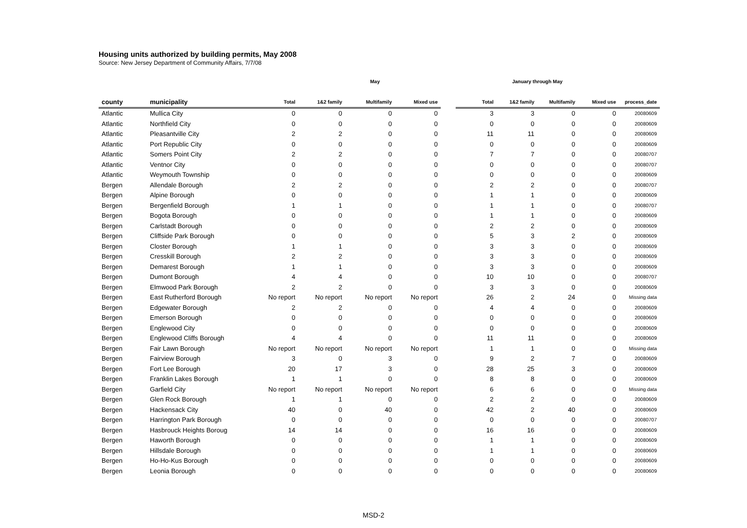Housing units authorized by building permits, May 2008
Source: New Jersey Department of Community Affairs, 7/7/08
| | | May | | | | | January through May | | | | |
| --- | --- | --- | --- | --- | --- | --- | --- | --- | --- | --- | --- |
| county | municipality | Total | 1&2 family | Multifamily | Mixed use | | Total | 1&2 family | Multifamily | Mixed use | process_date |
| Atlantic | Mullica City | 0 | 0 | 0 | 0 | | 3 | 3 | 0 | 0 | 20080609 |
| Atlantic | Northfield City | 0 | 0 | 0 | 0 | | 0 | 0 | 0 | 0 | 20080609 |
| Atlantic | Pleasantville City | 2 | 2 | 0 | 0 | | 11 | 11 | 0 | 0 | 20080609 |
| Atlantic | Port Republic City | 0 | 0 | 0 | 0 | | 0 | 0 | 0 | 0 | 20080609 |
| Atlantic | Somers Point City | 2 | 2 | 0 | 0 | | 7 | 7 | 0 | 0 | 20080707 |
| Atlantic | Ventnor City | 0 | 0 | 0 | 0 | | 0 | 0 | 0 | 0 | 20080707 |
| Atlantic | Weymouth Township | 0 | 0 | 0 | 0 | | 0 | 0 | 0 | 0 | 20080609 |
| Bergen | Allendale Borough | 2 | 2 | 0 | 0 | | 2 | 2 | 0 | 0 | 20080707 |
| Bergen | Alpine Borough | 0 | 0 | 0 | 0 | | 1 | 1 | 0 | 0 | 20080609 |
| Bergen | Bergenfield Borough | 1 | 1 | 0 | 0 | | 1 | 1 | 0 | 0 | 20080707 |
| Bergen | Bogota Borough | 0 | 0 | 0 | 0 | | 1 | 1 | 0 | 0 | 20080609 |
| Bergen | Carlstadt Borough | 0 | 0 | 0 | 0 | | 2 | 2 | 0 | 0 | 20080609 |
| Bergen | Cliffside Park Borough | 0 | 0 | 0 | 0 | | 5 | 3 | 2 | 0 | 20080609 |
| Bergen | Closter Borough | 1 | 1 | 0 | 0 | | 3 | 3 | 0 | 0 | 20080609 |
| Bergen | Cresskill Borough | 2 | 2 | 0 | 0 | | 3 | 3 | 0 | 0 | 20080609 |
| Bergen | Demarest Borough | 1 | 1 | 0 | 0 | | 3 | 3 | 0 | 0 | 20080609 |
| Bergen | Dumont Borough | 4 | 4 | 0 | 0 | | 10 | 10 | 0 | 0 | 20080707 |
| Bergen | Elmwood Park Borough | 2 | 2 | 0 | 0 | | 3 | 3 | 0 | 0 | 20080609 |
| Bergen | East Rutherford Borough | No report | No report | No report | No report | | 26 | 2 | 24 | 0 | Missing data |
| Bergen | Edgewater Borough | 2 | 2 | 0 | 0 | | 4 | 4 | 0 | 0 | 20080609 |
| Bergen | Emerson Borough | 0 | 0 | 0 | 0 | | 0 | 0 | 0 | 0 | 20080609 |
| Bergen | Englewood City | 0 | 0 | 0 | 0 | | 0 | 0 | 0 | 0 | 20080609 |
| Bergen | Englewood Cliffs Borough | 4 | 4 | 0 | 0 | | 11 | 11 | 0 | 0 | 20080609 |
| Bergen | Fair Lawn Borough | No report | No report | No report | No report | | 1 | 1 | 0 | 0 | Missing data |
| Bergen | Fairview Borough | 3 | 0 | 3 | 0 | | 9 | 2 | 7 | 0 | 20080609 |
| Bergen | Fort Lee Borough | 20 | 17 | 3 | 0 | | 28 | 25 | 3 | 0 | 20080609 |
| Bergen | Franklin Lakes Borough | 1 | 1 | 0 | 0 | | 8 | 8 | 0 | 0 | 20080609 |
| Bergen | Garfield City | No report | No report | No report | No report | | 6 | 6 | 0 | 0 | Missing data |
| Bergen | Glen Rock Borough | 1 | 1 | 0 | 0 | | 2 | 2 | 0 | 0 | 20080609 |
| Bergen | Hackensack City | 40 | 0 | 40 | 0 | | 42 | 2 | 40 | 0 | 20080609 |
| Bergen | Harrington Park Borough | 0 | 0 | 0 | 0 | | 0 | 0 | 0 | 0 | 20080707 |
| Bergen | Hasbrouck Heights Boroug | 14 | 14 | 0 | 0 | | 16 | 16 | 0 | 0 | 20080609 |
| Bergen | Haworth Borough | 0 | 0 | 0 | 0 | | 1 | 1 | 0 | 0 | 20080609 |
| Bergen | Hillsdale Borough | 0 | 0 | 0 | 0 | | 1 | 1 | 0 | 0 | 20080609 |
| Bergen | Ho-Ho-Kus Borough | 0 | 0 | 0 | 0 | | 0 | 0 | 0 | 0 | 20080609 |
| Bergen | Leonia Borough | 0 | 0 | 0 | 0 | | 0 | 0 | 0 | 0 | 20080609 |
MSD-2